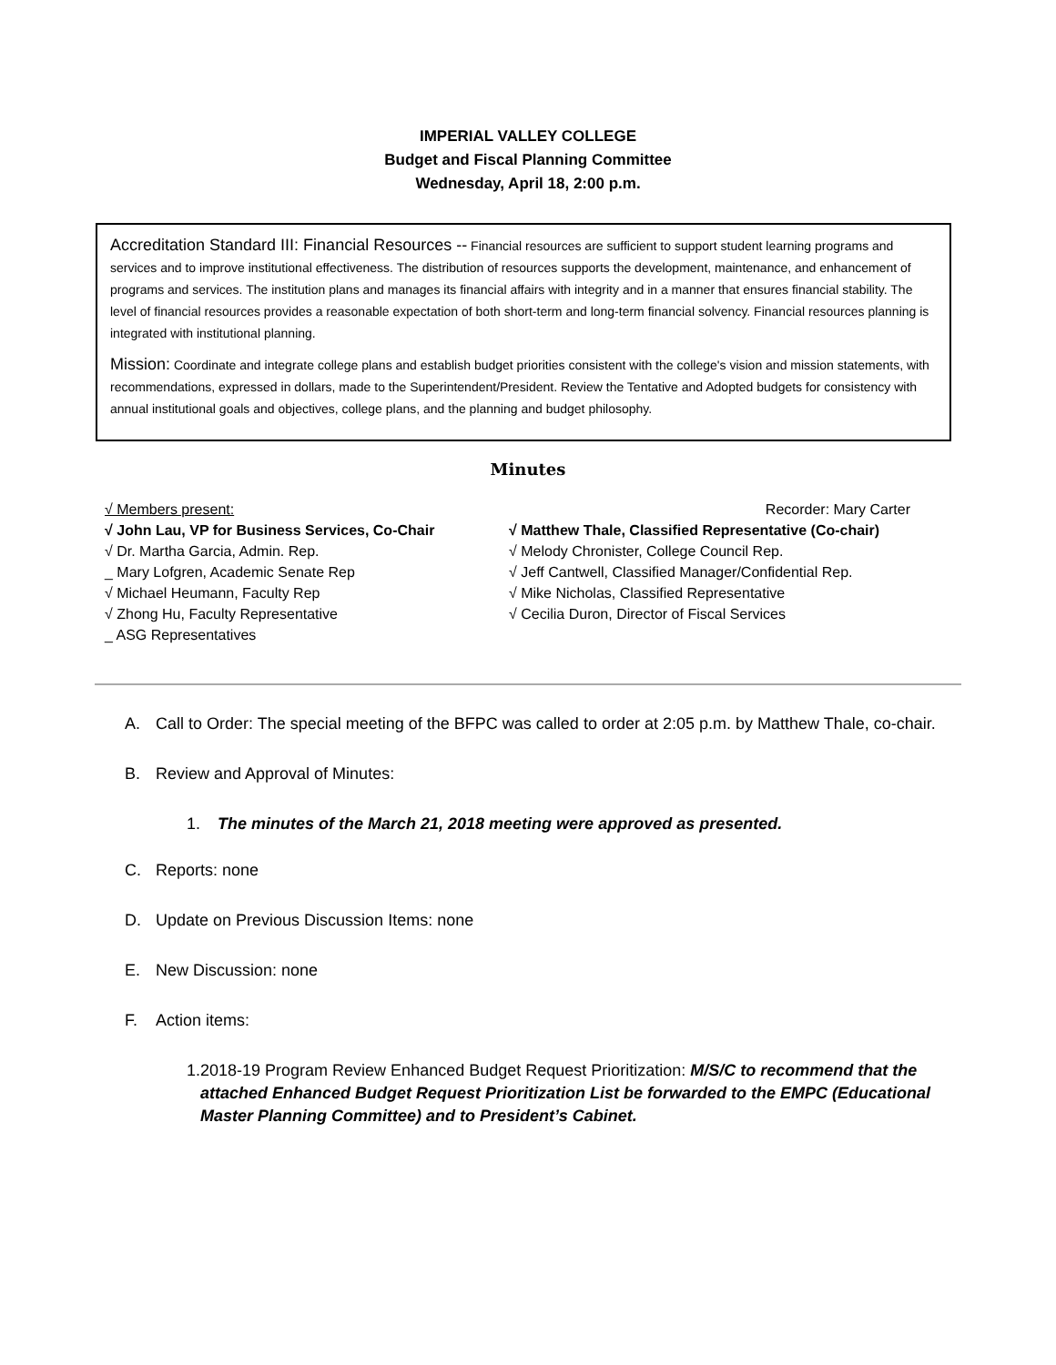IMPERIAL VALLEY COLLEGE
Budget and Fiscal Planning Committee
Wednesday, April 18, 2:00 p.m.
Accreditation Standard III: Financial Resources -- Financial resources are sufficient to support student learning programs and services and to improve institutional effectiveness. The distribution of resources supports the development, maintenance, and enhancement of programs and services. The institution plans and manages its financial affairs with integrity and in a manner that ensures financial stability. The level of financial resources provides a reasonable expectation of both short-term and long-term financial solvency. Financial resources planning is integrated with institutional planning.
Mission: Coordinate and integrate college plans and establish budget priorities consistent with the college's vision and mission statements, with recommendations, expressed in dollars, made to the Superintendent/President. Review the Tentative and Adopted budgets for consistency with annual institutional goals and objectives, college plans, and the planning and budget philosophy.
Minutes
√ Members present:
√ John Lau, VP for Business Services, Co-Chair
√ Dr. Martha Garcia, Admin. Rep.
_ Mary Lofgren, Academic Senate Rep
√ Michael Heumann, Faculty Rep
√ Zhong Hu, Faculty Representative
_ ASG Representatives
Recorder: Mary Carter
√ Matthew Thale, Classified Representative (Co-chair)
√ Melody Chronister, College Council Rep.
√ Jeff Cantwell, Classified Manager/Confidential Rep.
√ Mike Nicholas, Classified Representative
√ Cecilia Duron, Director of Fiscal Services
A. Call to Order: The special meeting of the BFPC was called to order at 2:05 p.m. by Matthew Thale, co-chair.
B. Review and Approval of Minutes:
1. The minutes of the March 21, 2018 meeting were approved as presented.
C. Reports: none
D. Update on Previous Discussion Items: none
E. New Discussion: none
F. Action items:
1. 2018-19 Program Review Enhanced Budget Request Prioritization: M/S/C to recommend that the attached Enhanced Budget Request Prioritization List be forwarded to the EMPC (Educational Master Planning Committee) and to President’s Cabinet.